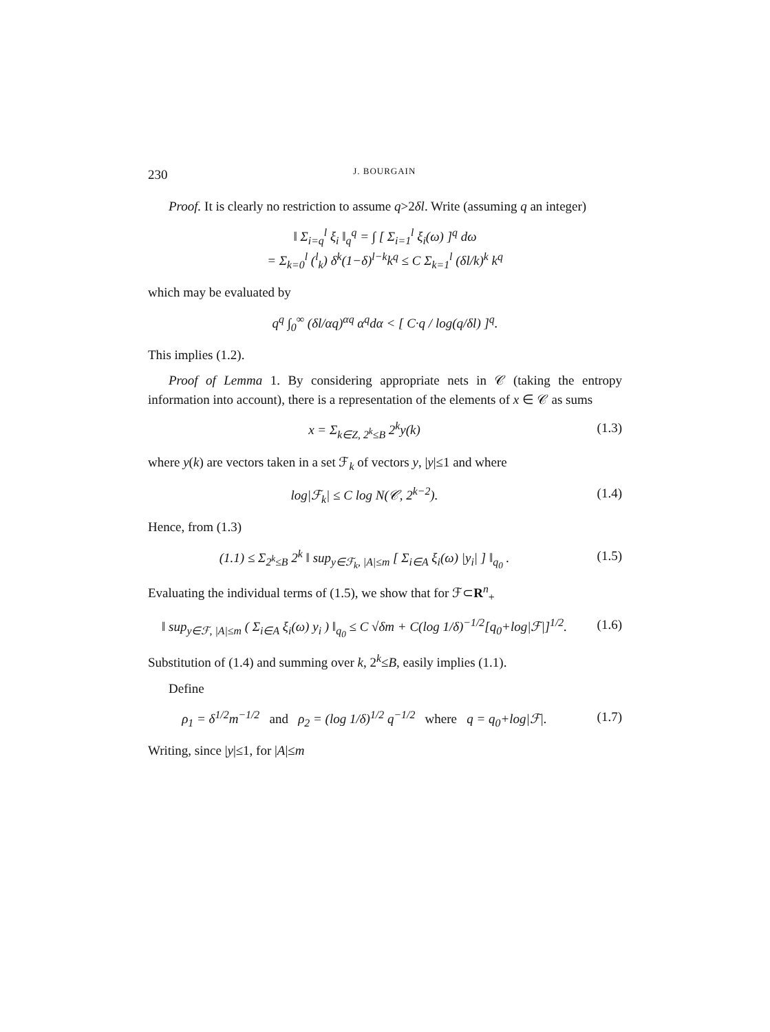230 J. BOURGAIN
Proof. It is clearly no restriction to assume q>2δl. Write (assuming q an integer)
‖ Σ<sub>i=q</sub><sup>l</sup> ξ<sub>i</sub> ‖<sub>q</sub><sup>q</sup> = ∫ [ Σ<sub>i=1</sub><sup>l</sup> ξ<sub>i</sub>(ω) ]<sup>q</sup> dω
= Σ<sub>k=0</sub><sup>l</sup> (<sup>l</sup><sub>k</sub>) δ<sup>k</sup>(1−δ)<sup>l−k</sup>k<sup>q</sup> ≤ C Σ<sub>k=1</sub><sup>l</sup> (δl/k)<sup>k</sup> k<sup>q</sup>
which may be evaluated by
q<sup>q</sup> ∫<sub>0</sub><sup>∞</sup> (δl/αq)<sup>αq</sup> α<sup>q</sup>dα < [ C·q / log(q/δl) ]<sup>q</sup>.
This implies (1.2).
Proof of Lemma 1. By considering appropriate nets in 𝒞 (taking the entropy information into account), there is a representation of the elements of x ∈ 𝒞 as sums
x = Σ<sub>k∈Z, 2<sup>k</sup>≤B</sub> 2<sup>k</sup>y(k) (1.3)
where y(k) are vectors taken in a set ℱ<sub>k</sub> of vectors y, |y|≤1 and where
log|ℱ<sub>k</sub>| ≤ C log N(𝒞, 2<sup>k−2</sup>). (1.4)
Hence, from (1.3)
(1.1) ≤ Σ<sub>2<sup>k</sup>≤B</sub> 2<sup>k</sup> ‖ sup<sub>y∈ℱ<sub>k</sub>, |A|≤m</sub> [ Σ<sub>i∈A</sub> ξ<sub>i</sub>(ω) |y<sub>i</sub>| ] ‖<sub>q<sub>0</sub></sub> .
(1.5)
Evaluating the individual terms of (1.5), we show that for ℱ⊂R<sup>n</sup><sub>+</sub>
‖ sup<sub>y∈ℱ, |A|≤m</sub> ( Σ<sub>i∈A</sub> ξ<sub>i</sub>(ω) y<sub>i</sub> ) ‖<sub>q<sub>0</sub></sub> ≤ C √δm + C(log 1/δ)<sup>−1/2</sup>[q<sub>0</sub>+log|ℱ|]<sup>1/2</sup>.
(1.6)
Substitution of (1.4) and summing over k, 2<sup>k</sup>≤B, easily implies (1.1).
Define
ρ<sub>1</sub> = δ<sup>1/2</sup>m<sup>−1/2</sup> and ρ<sub>2</sub> = (log 1/δ)<sup>1/2</sup> q<sup>−1/2</sup> where q = q<sub>0</sub>+log|ℱ|.
(1.7)
Writing, since |y|≤1, for |A|≤m